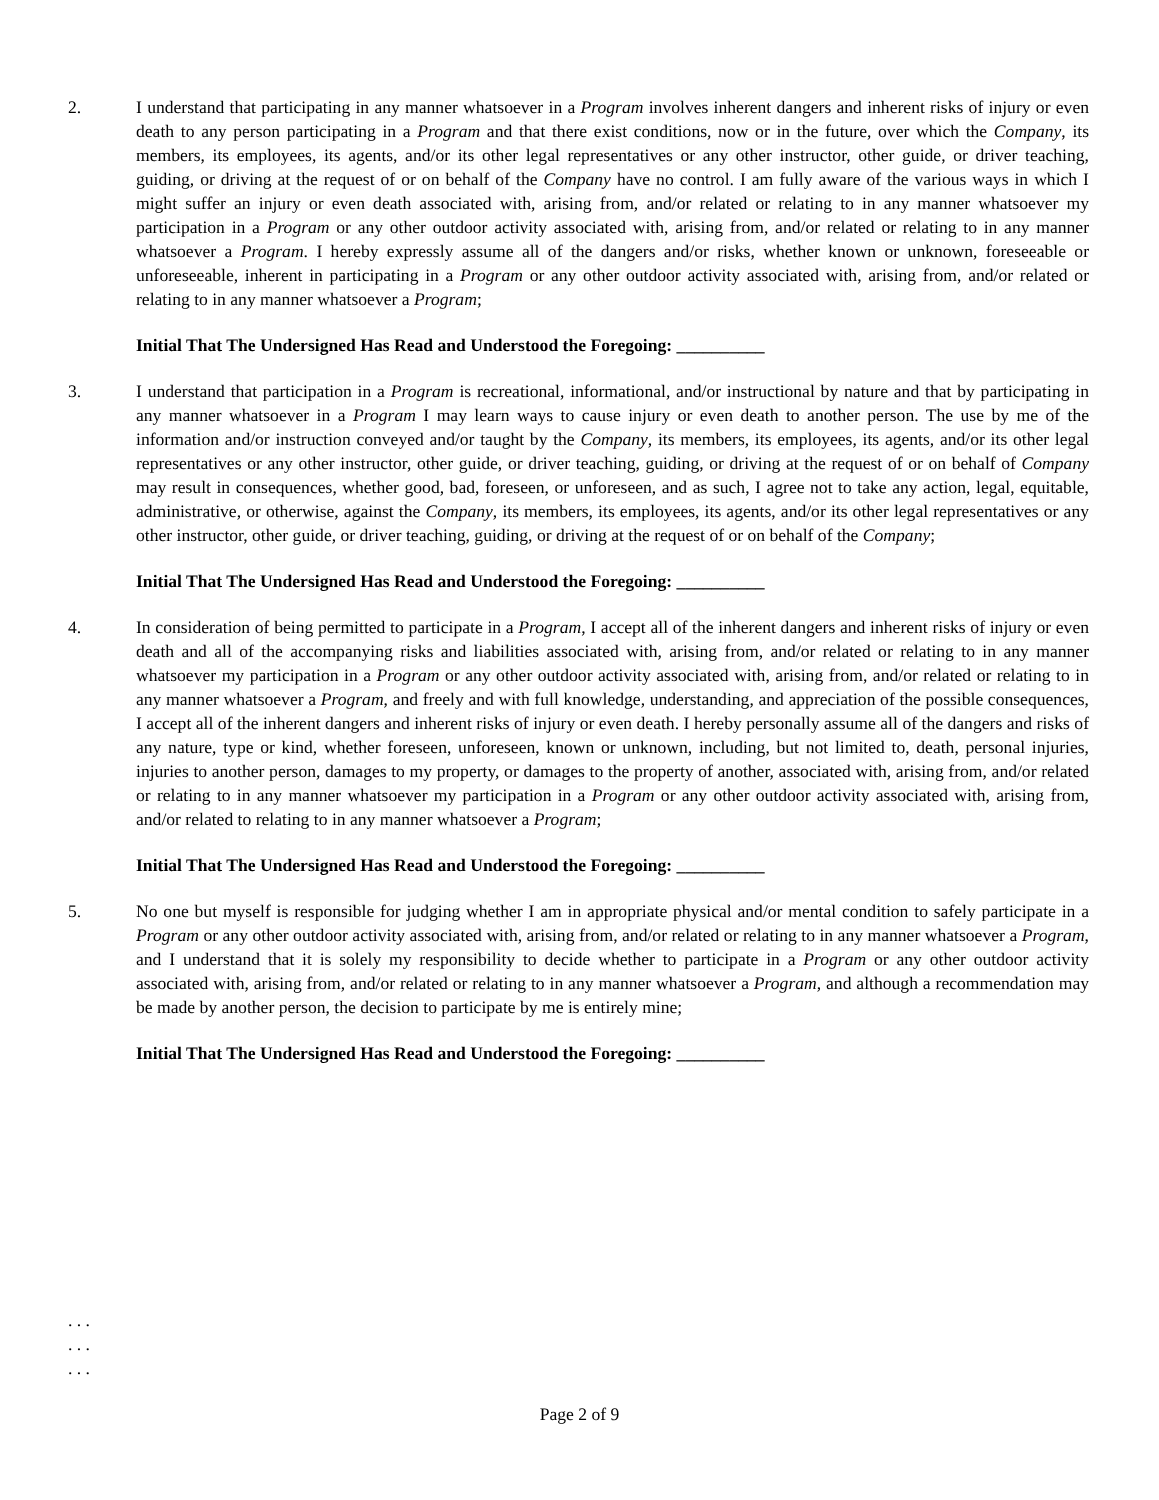2. I understand that participating in any manner whatsoever in a Program involves inherent dangers and inherent risks of injury or even death to any person participating in a Program and that there exist conditions, now or in the future, over which the Company, its members, its employees, its agents, and/or its other legal representatives or any other instructor, other guide, or driver teaching, guiding, or driving at the request of or on behalf of the Company have no control. I am fully aware of the various ways in which I might suffer an injury or even death associated with, arising from, and/or related or relating to in any manner whatsoever my participation in a Program or any other outdoor activity associated with, arising from, and/or related or relating to in any manner whatsoever a Program. I hereby expressly assume all of the dangers and/or risks, whether known or unknown, foreseeable or unforeseeable, inherent in participating in a Program or any other outdoor activity associated with, arising from, and/or related or relating to in any manner whatsoever a Program;
Initial That The Undersigned Has Read and Understood the Foregoing: __________
3. I understand that participation in a Program is recreational, informational, and/or instructional by nature and that by participating in any manner whatsoever in a Program I may learn ways to cause injury or even death to another person. The use by me of the information and/or instruction conveyed and/or taught by the Company, its members, its employees, its agents, and/or its other legal representatives or any other instructor, other guide, or driver teaching, guiding, or driving at the request of or on behalf of Company may result in consequences, whether good, bad, foreseen, or unforeseen, and as such, I agree not to take any action, legal, equitable, administrative, or otherwise, against the Company, its members, its employees, its agents, and/or its other legal representatives or any other instructor, other guide, or driver teaching, guiding, or driving at the request of or on behalf of the Company;
Initial That The Undersigned Has Read and Understood the Foregoing: __________
4. In consideration of being permitted to participate in a Program, I accept all of the inherent dangers and inherent risks of injury or even death and all of the accompanying risks and liabilities associated with, arising from, and/or related or relating to in any manner whatsoever my participation in a Program or any other outdoor activity associated with, arising from, and/or related or relating to in any manner whatsoever a Program, and freely and with full knowledge, understanding, and appreciation of the possible consequences, I accept all of the inherent dangers and inherent risks of injury or even death. I hereby personally assume all of the dangers and risks of any nature, type or kind, whether foreseen, unforeseen, known or unknown, including, but not limited to, death, personal injuries, injuries to another person, damages to my property, or damages to the property of another, associated with, arising from, and/or related or relating to in any manner whatsoever my participation in a Program or any other outdoor activity associated with, arising from, and/or related to relating to in any manner whatsoever a Program;
Initial That The Undersigned Has Read and Understood the Foregoing: __________
5. No one but myself is responsible for judging whether I am in appropriate physical and/or mental condition to safely participate in a Program or any other outdoor activity associated with, arising from, and/or related or relating to in any manner whatsoever a Program, and I understand that it is solely my responsibility to decide whether to participate in a Program or any other outdoor activity associated with, arising from, and/or related or relating to in any manner whatsoever a Program, and although a recommendation may be made by another person, the decision to participate by me is entirely mine;
Initial That The Undersigned Has Read and Understood the Foregoing: __________
. . .
. . .
. . .
Page 2 of 9